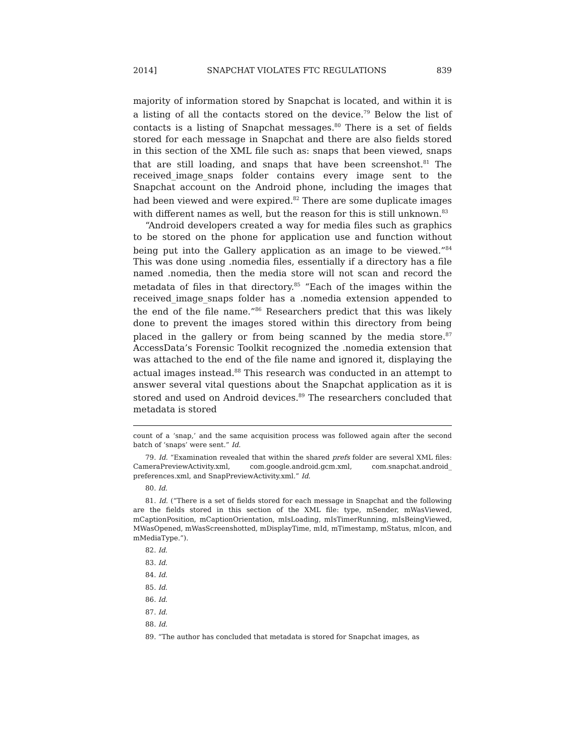2014] SNAPCHAT VIOLATES FTC REGULATIONS 839
majority of information stored by Snapchat is located, and within it is a listing of all the contacts stored on the device.<sup>79</sup> Below the list of contacts is a listing of Snapchat messages.<sup>80</sup> There is a set of fields stored for each message in Snapchat and there are also fields stored in this section of the XML file such as: snaps that been viewed, snaps that are still loading, and snaps that have been screenshot.<sup>81</sup> The received_image_snaps folder contains every image sent to the Snapchat account on the Android phone, including the images that had been viewed and were expired.<sup>82</sup> There are some duplicate images with different names as well, but the reason for this is still unknown.<sup>83</sup>
“Android developers created a way for media files such as graphics to be stored on the phone for application use and function without being put into the Gallery application as an image to be viewed.”<sup>84</sup> This was done using .nomedia files, essentially if a directory has a file named .nomedia, then the media store will not scan and record the metadata of files in that directory.<sup>85</sup> “Each of the images within the received_image_snaps folder has a .nomedia extension appended to the end of the file name.”<sup>86</sup> Researchers predict that this was likely done to prevent the images stored within this directory from being placed in the gallery or from being scanned by the media store.<sup>87</sup> AccessData’s Forensic Toolkit recognized the .nomedia extension that was attached to the end of the file name and ignored it, displaying the actual images instead.<sup>88</sup> This research was conducted in an attempt to answer several vital questions about the Snapchat application as it is stored and used on Android devices.<sup>89</sup> The researchers concluded that metadata is stored
count of a ‘snap,’ and the same acquisition process was followed again after the second batch of ‘snaps’ were sent.” Id.
79. Id. “Examination revealed that within the shared prefs folder are several XML files: CameraPreviewActivity.xml, com.google.android.gcm.xml, com.snapchat.android_ preferences.xml, and SnapPreviewActivity.xml.” Id.
80. Id.
81. Id. (“There is a set of fields stored for each message in Snapchat and the following are the fields stored in this section of the XML file: type, mSender, mWasViewed, mCaptionPosition, mCaptionOrientation, mIsLoading, mIsTimerRunning, mIsBeingViewed, MWasOpened, mWasScreenshotted, mDisplayTime, mId, mTimestamp, mStatus, mIcon, and mMediaType.”).
82. Id.
83. Id.
84. Id.
85. Id.
86. Id.
87. Id.
88. Id.
89. “The author has concluded that metadata is stored for Snapchat images, as